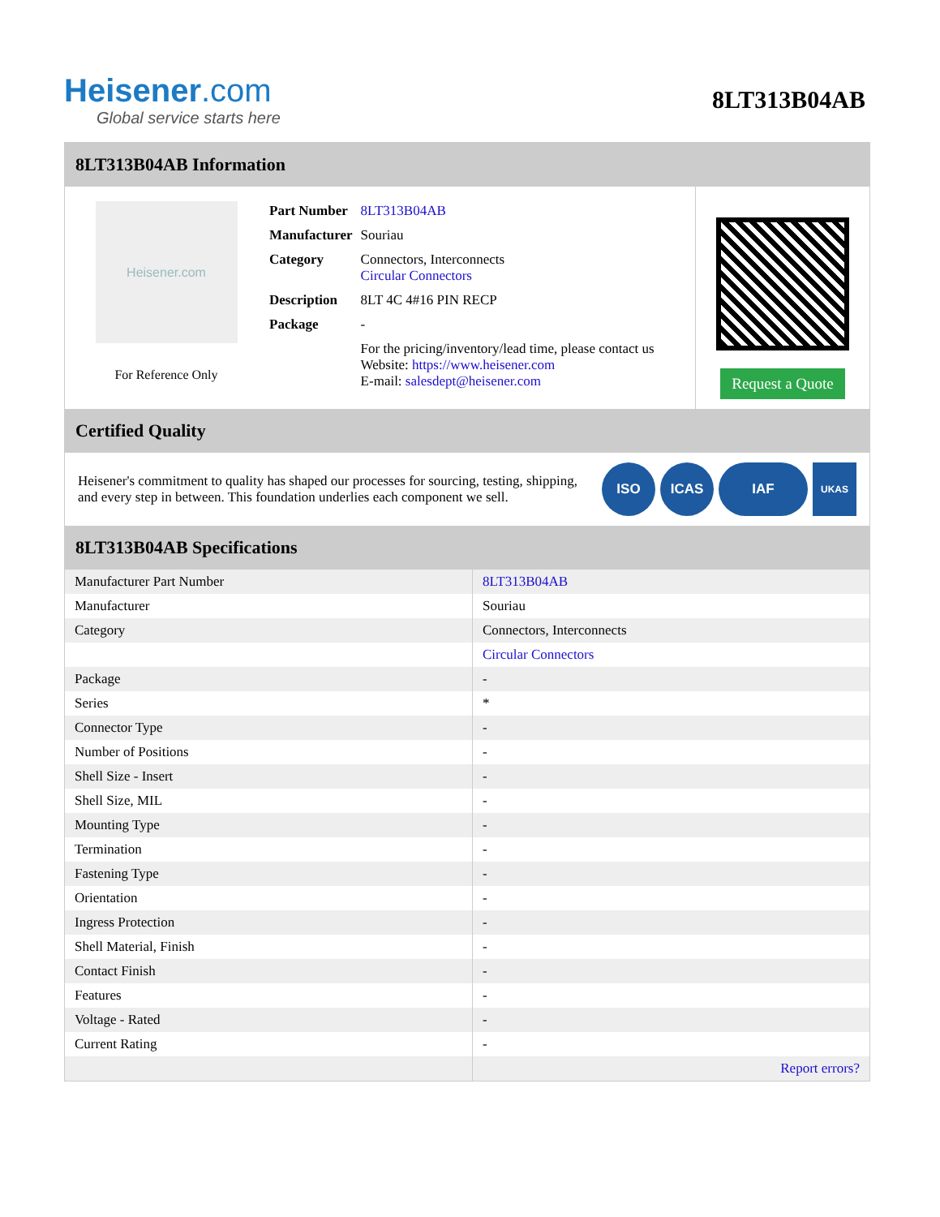Heisener.com
Global service starts here
8LT313B04AB
8LT313B04AB Information
Heisener.com
For Reference Only
| Part Number | 8LT313B04AB |
| Manufacturer | Souriau |
| Category | Connectors, Interconnects Circular Connectors |
| Description | 8LT 4C 4#16 PIN RECP |
| Package | - |
| | For the pricing/inventory/lead time, please contact us Website: https://www.heisener.com E-mail: salesdept@heisener.com |
Request a Quote
Certified Quality
Heisener's commitment to quality has shaped our processes for sourcing, testing, shipping, and every step in between. This foundation underlies each component we sell.
ISO ICAS IAF UKAS
8LT313B04AB Specifications
| Manufacturer Part Number | 8LT313B04AB |
| Manufacturer | Souriau |
| Category | Connectors, Interconnects |
| | Circular Connectors |
| Package | - |
| Series | * |
| Connector Type | - |
| Number of Positions | - |
| Shell Size - Insert | - |
| Shell Size, MIL | - |
| Mounting Type | - |
| Termination | - |
| Fastening Type | - |
| Orientation | - |
| Ingress Protection | - |
| Shell Material, Finish | - |
| Contact Finish | - |
| Features | - |
| Voltage - Rated | - |
| Current Rating | - |
| | Report errors? |